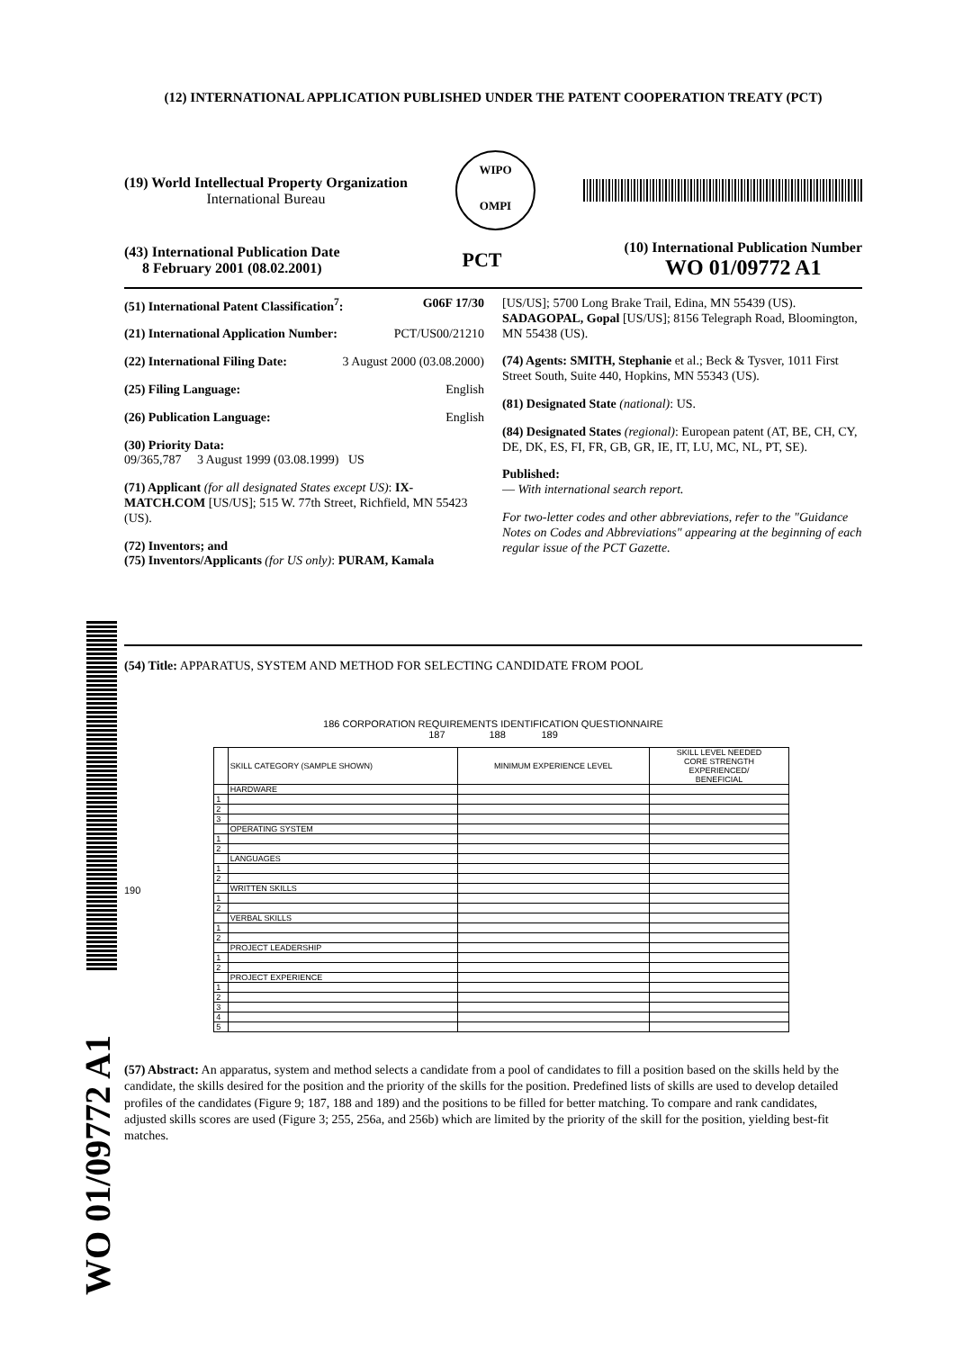WO 01/09772 A1
(12) INTERNATIONAL APPLICATION PUBLISHED UNDER THE PATENT COOPERATION TREATY (PCT)
(19) World Intellectual Property Organization
International Bureau
WIPO
OMPI
(43) International Publication Date
8 February 2001 (08.02.2001)
PCT
(10) International Publication Number
WO 01/09772 A1
(51) International Patent Classification<sup>7</sup>: G06F 17/30
(21) International Application Number: PCT/US00/21210
(22) International Filing Date: 3 August 2000 (03.08.2000)
(25) Filing Language: English
(26) Publication Language: English
(30) Priority Data:
09/365,787 3 August 1999 (03.08.1999) US
(71) Applicant (for all designated States except US): IX-MATCH.COM [US/US]; 515 W. 77th Street, Richfield, MN 55423 (US).
(72) Inventors; and
(75) Inventors/Applicants (for US only): PURAM, Kamala
[US/US]; 5700 Long Brake Trail, Edina, MN 55439 (US). SADAGOPAL, Gopal [US/US]; 8156 Telegraph Road, Bloomington, MN 55438 (US).
(74) Agents: SMITH, Stephanie et al.; Beck & Tysver, 1011 First Street South, Suite 440, Hopkins, MN 55343 (US).
(81) Designated State (national): US.
(84) Designated States (regional): European patent (AT, BE, CH, CY, DE, DK, ES, FI, FR, GB, GR, IE, IT, LU, MC, NL, PT, SE).
Published:
— With international search report.
For two-letter codes and other abbreviations, refer to the "Guidance Notes on Codes and Abbreviations" appearing at the beginning of each regular issue of the PCT Gazette.
(54) Title: APPARATUS, SYSTEM AND METHOD FOR SELECTING CANDIDATE FROM POOL
186 CORPORATION REQUIREMENTS IDENTIFICATION QUESTIONNAIRE
187 188 189
190
| | SKILL CATEGORY (SAMPLE SHOWN) | MINIMUM EXPERIENCE LEVEL | SKILL LEVEL NEEDED CORE STRENGTH EXPERIENCED/ BENEFICIAL |
| --- | --- | --- | --- |
| | HARDWARE | | |
| 1 | | | |
| 2 | | | |
| 3 | | | |
| | OPERATING SYSTEM | | |
| 1 | | | |
| 2 | | | |
| | LANGUAGES | | |
| 1 | | | |
| 2 | | | |
| | WRITTEN SKILLS | | |
| 1 | | | |
| 2 | | | |
| | VERBAL SKILLS | | |
| 1 | | | |
| 2 | | | |
| | PROJECT LEADERSHIP | | |
| 1 | | | |
| 2 | | | |
| | PROJECT EXPERIENCE | | |
| 1 | | | |
| 2 | | | |
| 3 | | | |
| 4 | | | |
| 5 | | | |
(57) Abstract: An apparatus, system and method selects a candidate from a pool of candidates to fill a position based on the skills held by the candidate, the skills desired for the position and the priority of the skills for the position. Predefined lists of skills are used to develop detailed profiles of the candidates (Figure 9; 187, 188 and 189) and the positions to be filled for better matching. To compare and rank candidates, adjusted skills scores are used (Figure 3; 255, 256a, and 256b) which are limited by the priority of the skill for the position, yielding best-fit matches.